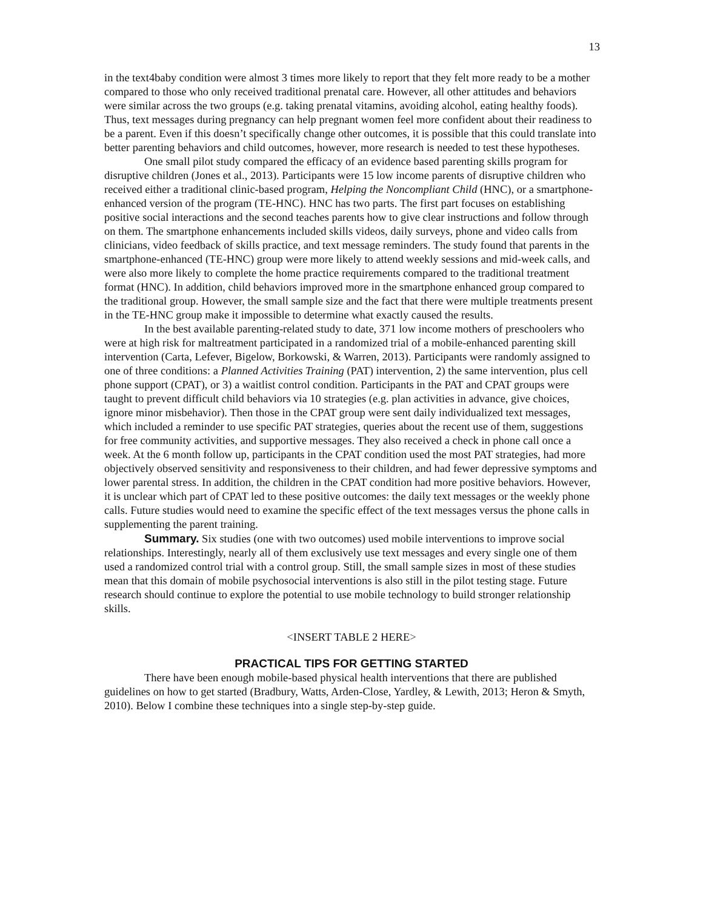13
in the text4baby condition were almost 3 times more likely to report that they felt more ready to be a mother compared to those who only received traditional prenatal care. However, all other attitudes and behaviors were similar across the two groups (e.g. taking prenatal vitamins, avoiding alcohol, eating healthy foods). Thus, text messages during pregnancy can help pregnant women feel more confident about their readiness to be a parent. Even if this doesn’t specifically change other outcomes, it is possible that this could translate into better parenting behaviors and child outcomes, however, more research is needed to test these hypotheses.
One small pilot study compared the efficacy of an evidence based parenting skills program for disruptive children (Jones et al., 2013). Participants were 15 low income parents of disruptive children who received either a traditional clinic-based program, Helping the Noncompliant Child (HNC), or a smartphone-enhanced version of the program (TE-HNC). HNC has two parts. The first part focuses on establishing positive social interactions and the second teaches parents how to give clear instructions and follow through on them. The smartphone enhancements included skills videos, daily surveys, phone and video calls from clinicians, video feedback of skills practice, and text message reminders. The study found that parents in the smartphone-enhanced (TE-HNC) group were more likely to attend weekly sessions and mid-week calls, and were also more likely to complete the home practice requirements compared to the traditional treatment format (HNC). In addition, child behaviors improved more in the smartphone enhanced group compared to the traditional group. However, the small sample size and the fact that there were multiple treatments present in the TE-HNC group make it impossible to determine what exactly caused the results.
In the best available parenting-related study to date, 371 low income mothers of preschoolers who were at high risk for maltreatment participated in a randomized trial of a mobile-enhanced parenting skill intervention (Carta, Lefever, Bigelow, Borkowski, & Warren, 2013). Participants were randomly assigned to one of three conditions: a Planned Activities Training (PAT) intervention, 2) the same intervention, plus cell phone support (CPAT), or 3) a waitlist control condition. Participants in the PAT and CPAT groups were taught to prevent difficult child behaviors via 10 strategies (e.g. plan activities in advance, give choices, ignore minor misbehavior). Then those in the CPAT group were sent daily individualized text messages, which included a reminder to use specific PAT strategies, queries about the recent use of them, suggestions for free community activities, and supportive messages. They also received a check in phone call once a week. At the 6 month follow up, participants in the CPAT condition used the most PAT strategies, had more objectively observed sensitivity and responsiveness to their children, and had fewer depressive symptoms and lower parental stress. In addition, the children in the CPAT condition had more positive behaviors. However, it is unclear which part of CPAT led to these positive outcomes: the daily text messages or the weekly phone calls. Future studies would need to examine the specific effect of the text messages versus the phone calls in supplementing the parent training.
Summary. Six studies (one with two outcomes) used mobile interventions to improve social relationships. Interestingly, nearly all of them exclusively use text messages and every single one of them used a randomized control trial with a control group. Still, the small sample sizes in most of these studies mean that this domain of mobile psychosocial interventions is also still in the pilot testing stage. Future research should continue to explore the potential to use mobile technology to build stronger relationship skills.
<INSERT TABLE 2 HERE>
PRACTICAL TIPS FOR GETTING STARTED
There have been enough mobile-based physical health interventions that there are published guidelines on how to get started (Bradbury, Watts, Arden-Close, Yardley, & Lewith, 2013; Heron & Smyth, 2010). Below I combine these techniques into a single step-by-step guide.